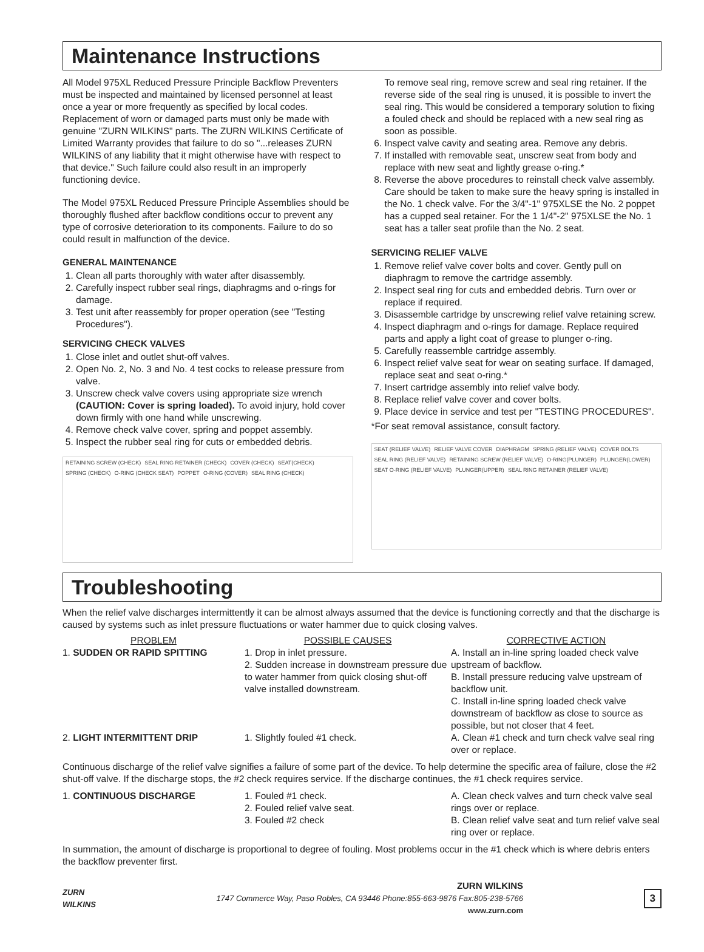Maintenance Instructions
All Model 975XL Reduced Pressure Principle Backflow Preventers must be inspected and maintained by licensed personnel at least once a year or more frequently as specified by local codes. Replacement of worn or damaged parts must only be made with genuine "ZURN WILKINS" parts. The ZURN WILKINS Certificate of Limited Warranty provides that failure to do so "...releases ZURN WILKINS of any liability that it might otherwise have with respect to that device." Such failure could also result in an improperly functioning device.
The Model 975XL Reduced Pressure Principle Assemblies should be thoroughly flushed after backflow conditions occur to prevent any type of corrosive deterioration to its components. Failure to do so could result in malfunction of the device.
GENERAL MAINTENANCE
1. Clean all parts thoroughly with water after disassembly.
2. Carefully inspect rubber seal rings, diaphragms and o-rings for damage.
3. Test unit after reassembly for proper operation (see "Testing Procedures").
SERVICING CHECK VALVES
1. Close inlet and outlet shut-off valves.
2. Open No. 2, No. 3 and No. 4 test cocks to release pressure from valve.
3. Unscrew check valve covers using appropriate size wrench (CAUTION: Cover is spring loaded). To avoid injury, hold cover down firmly with one hand while unscrewing.
4. Remove check valve cover, spring and poppet assembly.
5. Inspect the rubber seal ring for cuts or embedded debris.
RETAINING SCREW (CHECK) SEAL RING RETAINER (CHECK) COVER (CHECK) SEAT(CHECK) SPRING (CHECK) O-RING (CHECK SEAT) POPPET O-RING (COVER) SEAL RING (CHECK)
To remove seal ring, remove screw and seal ring retainer. If the reverse side of the seal ring is unused, it is possible to invert the seal ring. This would be considered a temporary solution to fixing a fouled check and should be replaced with a new seal ring as soon as possible.
6. Inspect valve cavity and seating area. Remove any debris.
7. If installed with removable seat, unscrew seat from body and replace with new seat and lightly grease o-ring.*
8. Reverse the above procedures to reinstall check valve assembly. Care should be taken to make sure the heavy spring is installed in the No. 1 check valve. For the 3/4"-1" 975XLSE the No. 2 poppet has a cupped seal retainer. For the 1 1/4"-2" 975XLSE the No. 1 seat has a taller seat profile than the No. 2 seat.
SERVICING RELIEF VALVE
1. Remove relief valve cover bolts and cover. Gently pull on diaphragm to remove the cartridge assembly.
2. Inspect seal ring for cuts and embedded debris. Turn over or replace if required.
3. Disassemble cartridge by unscrewing relief valve retaining screw.
4. Inspect diaphragm and o-rings for damage. Replace required parts and apply a light coat of grease to plunger o-ring.
5. Carefully reassemble cartridge assembly.
6. Inspect relief valve seat for wear on seating surface. If damaged, replace seat and seat o-ring.*
7. Insert cartridge assembly into relief valve body.
8. Replace relief valve cover and cover bolts.
9. Place device in service and test per "TESTING PROCEDURES".
*For seat removal assistance, consult factory.
SEAT (RELIEF VALVE) RELIEF VALVE COVER DIAPHRAGM SPRING (RELIEF VALVE) COVER BOLTS SEAL RING (RELIEF VALVE) RETAINING SCREW (RELIEF VALVE) O-RING(PLUNGER) PLUNGER(LOWER) SEAT O-RING (RELIEF VALVE) PLUNGER(UPPER) SEAL RING RETAINER (RELIEF VALVE)
Troubleshooting
When the relief valve discharges intermittently it can be almost always assumed that the device is functioning correctly and that the discharge is caused by systems such as inlet pressure fluctuations or water hammer due to quick closing valves.
PROBLEM POSSIBLE CAUSES CORRECTIVE ACTION
1. SUDDEN OR RAPID SPITTING
1. Drop in inlet pressure.
2. Sudden increase in downstream pressure due to water hammer from quick closing shut-off valve installed downstream.
A. Install an in-line spring loaded check valve upstream of backflow.
B. Install pressure reducing valve upstream of backflow unit.
C. Install in-line spring loaded check valve downstream of backflow as close to source as possible, but not closer that 4 feet.
2. LIGHT INTERMITTENT DRIP
1. Slightly fouled #1 check.
A. Clean #1 check and turn check valve seal ring over or replace.
Continuous discharge of the relief valve signifies a failure of some part of the device. To help determine the specific area of failure, close the #2 shut-off valve. If the discharge stops, the #2 check requires service. If the discharge continues, the #1 check requires service.
1. CONTINUOUS DISCHARGE
1. Fouled #1 check.
2. Fouled relief valve seat.
3. Fouled #2 check
A. Clean check valves and turn check valve seal rings over or replace.
B. Clean relief valve seat and turn relief valve seal ring over or replace.
In summation, the amount of discharge is proportional to degree of fouling. Most problems occur in the #1 check which is where debris enters the backflow preventer first.
ZURN
WILKINS
ZURN WILKINS
1747 Commerce Way, Paso Robles, CA 93446 Phone:855-663-9876 Fax:805-238-5766
www.zurn.com
3